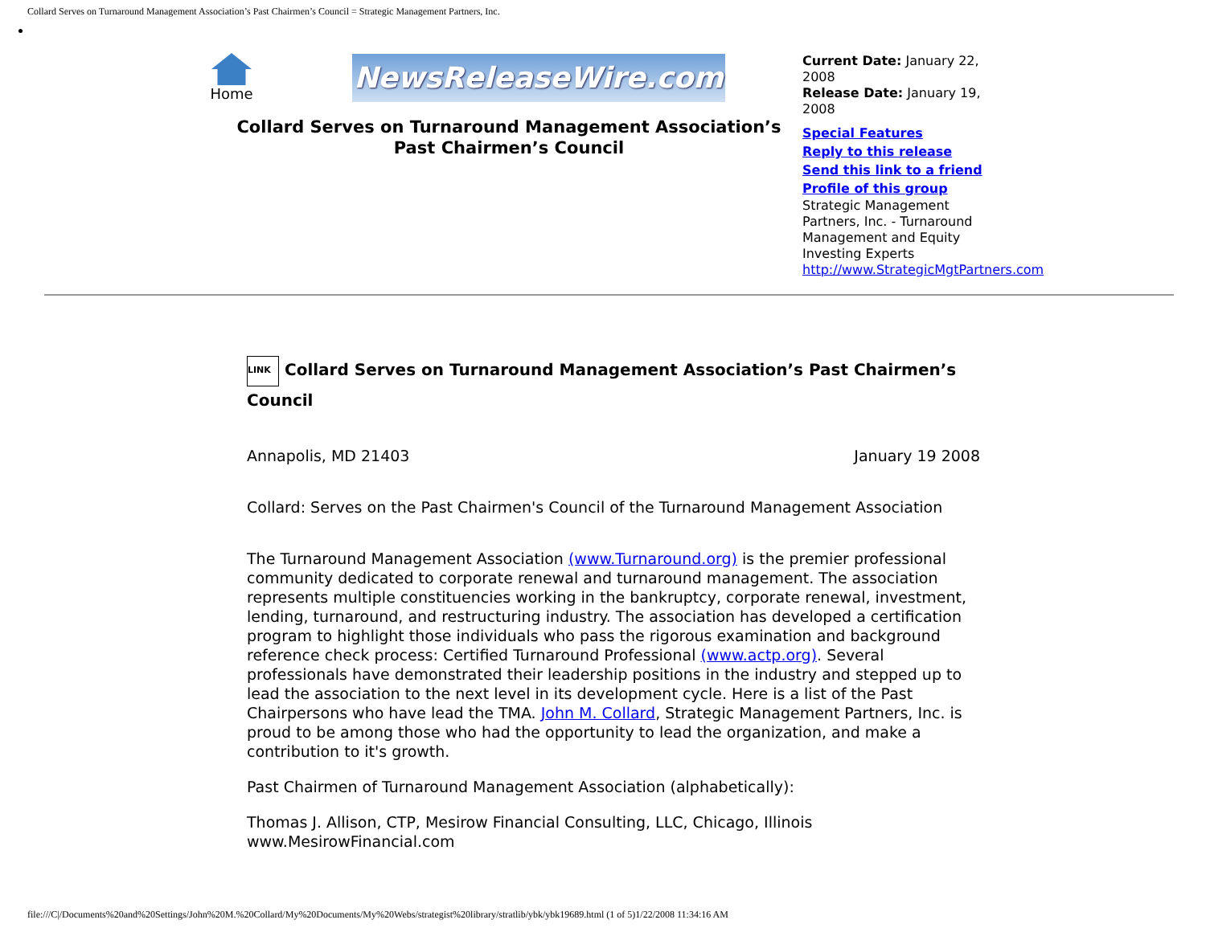Collard Serves on Turnaround Management Association’s Past Chairmen’s Council = Strategic Management Partners, Inc.
Home
NewsReleaseWire.com
Collard Serves on Turnaround Management Association’s Past Chairmen’s Council
Current Date: January 22, 2008
Release Date: January 19, 2008
Special Features
Reply to this release
Send this link to a friend
Profile of this group
Strategic Management Partners, Inc. - Turnaround Management and Equity Investing Experts
http://www.StrategicMgtPartners.com
LINK Collard Serves on Turnaround Management Association’s Past Chairmen’s Council
Annapolis, MD 21403 January 19 2008
Collard: Serves on the Past Chairmen's Council of the Turnaround Management Association
The Turnaround Management Association (www.Turnaround.org) is the premier professional community dedicated to corporate renewal and turnaround management. The association represents multiple constituencies working in the bankruptcy, corporate renewal, investment, lending, turnaround, and restructuring industry. The association has developed a certification program to highlight those individuals who pass the rigorous examination and background reference check process: Certified Turnaround Professional (www.actp.org). Several professionals have demonstrated their leadership positions in the industry and stepped up to lead the association to the next level in its development cycle. Here is a list of the Past Chairpersons who have lead the TMA. John M. Collard, Strategic Management Partners, Inc. is proud to be among those who had the opportunity to lead the organization, and make a contribution to it's growth.
Past Chairmen of Turnaround Management Association (alphabetically):
Thomas J. Allison, CTP, Mesirow Financial Consulting, LLC, Chicago, Illinois www.MesirowFinancial.com
file:///C|/Documents%20and%20Settings/John%20M.%20Collard/My%20Documents/My%20Webs/strategist%20library/stratlib/ybk/ybk19689.html (1 of 5)1/22/2008 11:34:16 AM